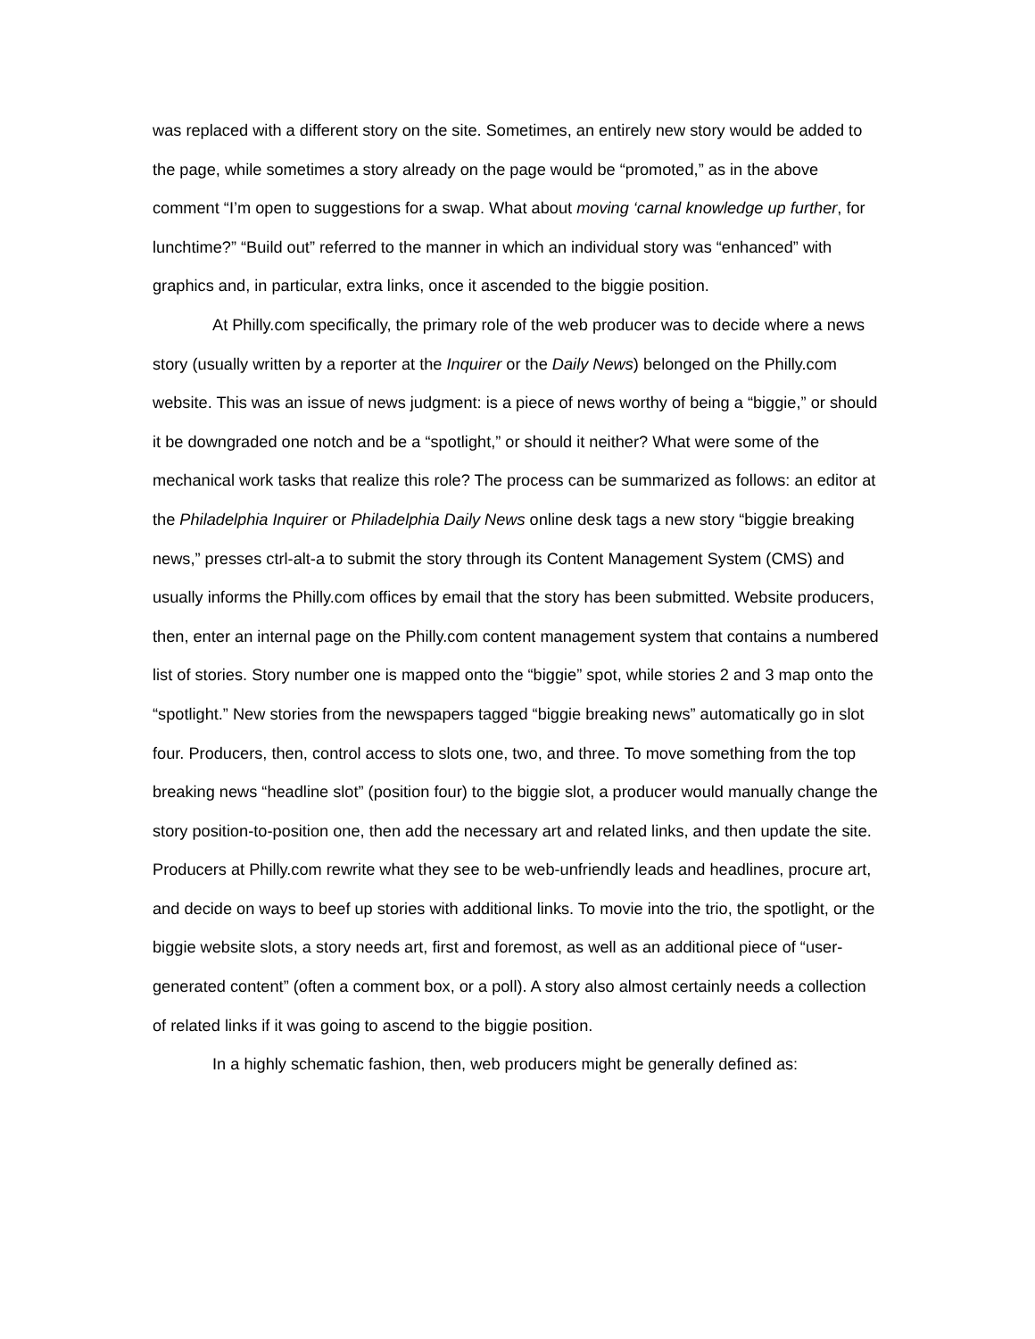was replaced with a different story on the site. Sometimes, an entirely new story would be added to the page, while sometimes a story already on the page would be “promoted,” as in the above comment “I’m open to suggestions for a swap. What about moving ‘carnal knowledge up further, for lunchtime?” “Build out” referred to the manner in which an individual story was “enhanced” with graphics and, in particular, extra links, once it ascended to the biggie position.
At Philly.com specifically, the primary role of the web producer was to decide where a news story (usually written by a reporter at the Inquirer or the Daily News) belonged on the Philly.com website. This was an issue of news judgment: is a piece of news worthy of being a “biggie,” or should it be downgraded one notch and be a “spotlight,” or should it neither? What were some of the mechanical work tasks that realize this role? The process can be summarized as follows: an editor at the Philadelphia Inquirer or Philadelphia Daily News online desk tags a new story “biggie breaking news,” presses ctrl-alt-a to submit the story through its Content Management System (CMS) and usually informs the Philly.com offices by email that the story has been submitted. Website producers, then, enter an internal page on the Philly.com content management system that contains a numbered list of stories. Story number one is mapped onto the “biggie” spot, while stories 2 and 3 map onto the “spotlight.” New stories from the newspapers tagged “biggie breaking news” automatically go in slot four. Producers, then, control access to slots one, two, and three. To move something from the top breaking news “headline slot” (position four) to the biggie slot, a producer would manually change the story position-to-position one, then add the necessary art and related links, and then update the site. Producers at Philly.com rewrite what they see to be web-unfriendly leads and headlines, procure art, and decide on ways to beef up stories with additional links. To movie into the trio, the spotlight, or the biggie website slots, a story needs art, first and foremost, as well as an additional piece of “user-generated content” (often a comment box, or a poll). A story also almost certainly needs a collection of related links if it was going to ascend to the biggie position.
In a highly schematic fashion, then, web producers might be generally defined as: